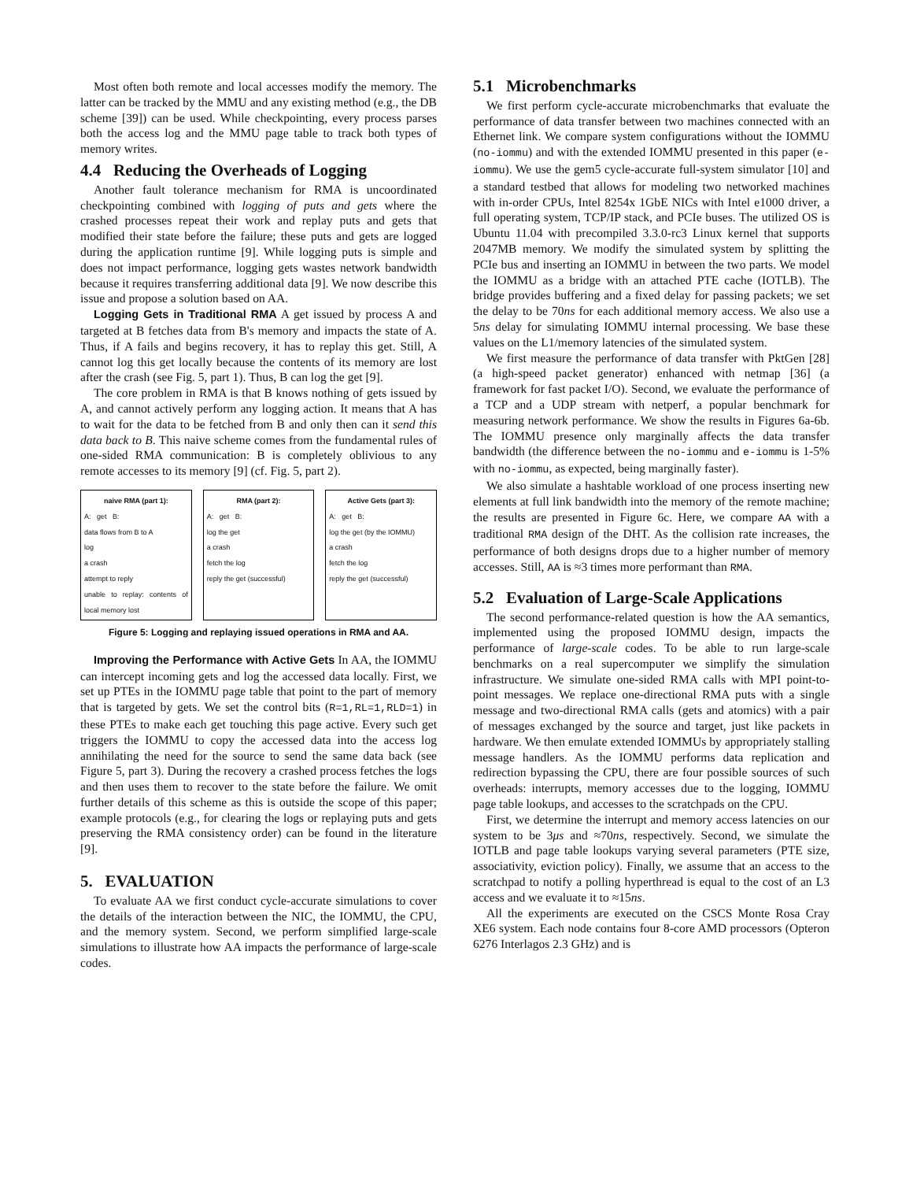Most often both remote and local accesses modify the memory. The latter can be tracked by the MMU and any existing method (e.g., the DB scheme [39]) can be used. While checkpointing, every process parses both the access log and the MMU page table to track both types of memory writes.
4.4 Reducing the Overheads of Logging
Another fault tolerance mechanism for RMA is uncoordinated checkpointing combined with logging of puts and gets where the crashed processes repeat their work and replay puts and gets that modified their state before the failure; these puts and gets are logged during the application runtime [9]. While logging puts is simple and does not impact performance, logging gets wastes network bandwidth because it requires transferring additional data [9]. We now describe this issue and propose a solution based on AA.
Logging Gets in Traditional RMA A get issued by process A and targeted at B fetches data from B's memory and impacts the state of A. Thus, if A fails and begins recovery, it has to replay this get. Still, A cannot log this get locally because the contents of its memory are lost after the crash (see Fig. 5, part 1). Thus, B can log the get [9].
The core problem in RMA is that B knows nothing of gets issued by A, and cannot actively perform any logging action. It means that A has to wait for the data to be fetched from B and only then can it send this data back to B. This naive scheme comes from the fundamental rules of one-sided RMA communication: B is completely oblivious to any remote accesses to its memory [9] (cf. Fig. 5, part 2).
naive RMA (part 1):
A: get B:
data flows from B to A
log
a crash
attempt to reply
unable to replay: contents of local memory lost
RMA (part 2):
A: get B:
log the get
a crash
fetch the log
reply the get (successful)
Active Gets (part 3):
A: get B:
log the get (by the IOMMU)
a crash
fetch the log
reply the get (successful)
Figure 5: Logging and replaying issued operations in RMA and AA.
Improving the Performance with Active Gets In AA, the IOMMU can intercept incoming gets and log the accessed data locally. First, we set up PTEs in the IOMMU page table that point to the part of memory that is targeted by gets. We set the control bits (R=1,RL=1,RLD=1) in these PTEs to make each get touching this page active. Every such get triggers the IOMMU to copy the accessed data into the access log annihilating the need for the source to send the same data back (see Figure 5, part 3). During the recovery a crashed process fetches the logs and then uses them to recover to the state before the failure. We omit further details of this scheme as this is outside the scope of this paper; example protocols (e.g., for clearing the logs or replaying puts and gets preserving the RMA consistency order) can be found in the literature [9].
5. EVALUATION
To evaluate AA we first conduct cycle-accurate simulations to cover the details of the interaction between the NIC, the IOMMU, the CPU, and the memory system. Second, we perform simplified large-scale simulations to illustrate how AA impacts the performance of large-scale codes.
5.1 Microbenchmarks
We first perform cycle-accurate microbenchmarks that evaluate the performance of data transfer between two machines connected with an Ethernet link. We compare system configurations without the IOMMU (no-iommu) and with the extended IOMMU presented in this paper (e-iommu). We use the gem5 cycle-accurate full-system simulator [10] and a standard testbed that allows for modeling two networked machines with in-order CPUs, Intel 8254x 1GbE NICs with Intel e1000 driver, a full operating system, TCP/IP stack, and PCIe buses. The utilized OS is Ubuntu 11.04 with precompiled 3.3.0-rc3 Linux kernel that supports 2047MB memory. We modify the simulated system by splitting the PCIe bus and inserting an IOMMU in between the two parts. We model the IOMMU as a bridge with an attached PTE cache (IOTLB). The bridge provides buffering and a fixed delay for passing packets; we set the delay to be 70ns for each additional memory access. We also use a 5ns delay for simulating IOMMU internal processing. We base these values on the L1/memory latencies of the simulated system.
We first measure the performance of data transfer with PktGen [28] (a high-speed packet generator) enhanced with netmap [36] (a framework for fast packet I/O). Second, we evaluate the performance of a TCP and a UDP stream with netperf, a popular benchmark for measuring network performance. We show the results in Figures 6a-6b. The IOMMU presence only marginally affects the data transfer bandwidth (the difference between the no-iommu and e-iommu is 1-5% with no-iommu, as expected, being marginally faster).
We also simulate a hashtable workload of one process inserting new elements at full link bandwidth into the memory of the remote machine; the results are presented in Figure 6c. Here, we compare AA with a traditional RMA design of the DHT. As the collision rate increases, the performance of both designs drops due to a higher number of memory accesses. Still, AA is ≈3 times more performant than RMA.
5.2 Evaluation of Large-Scale Applications
The second performance-related question is how the AA semantics, implemented using the proposed IOMMU design, impacts the performance of large-scale codes. To be able to run large-scale benchmarks on a real supercomputer we simplify the simulation infrastructure. We simulate one-sided RMA calls with MPI point-to-point messages. We replace one-directional RMA puts with a single message and two-directional RMA calls (gets and atomics) with a pair of messages exchanged by the source and target, just like packets in hardware. We then emulate extended IOMMUs by appropriately stalling message handlers. As the IOMMU performs data replication and redirection bypassing the CPU, there are four possible sources of such overheads: interrupts, memory accesses due to the logging, IOMMU page table lookups, and accesses to the scratchpads on the CPU.
First, we determine the interrupt and memory access latencies on our system to be 3μs and ≈70ns, respectively. Second, we simulate the IOTLB and page table lookups varying several parameters (PTE size, associativity, eviction policy). Finally, we assume that an access to the scratchpad to notify a polling hyperthread is equal to the cost of an L3 access and we evaluate it to ≈15ns.
All the experiments are executed on the CSCS Monte Rosa Cray XE6 system. Each node contains four 8-core AMD processors (Opteron 6276 Interlagos 2.3 GHz) and is